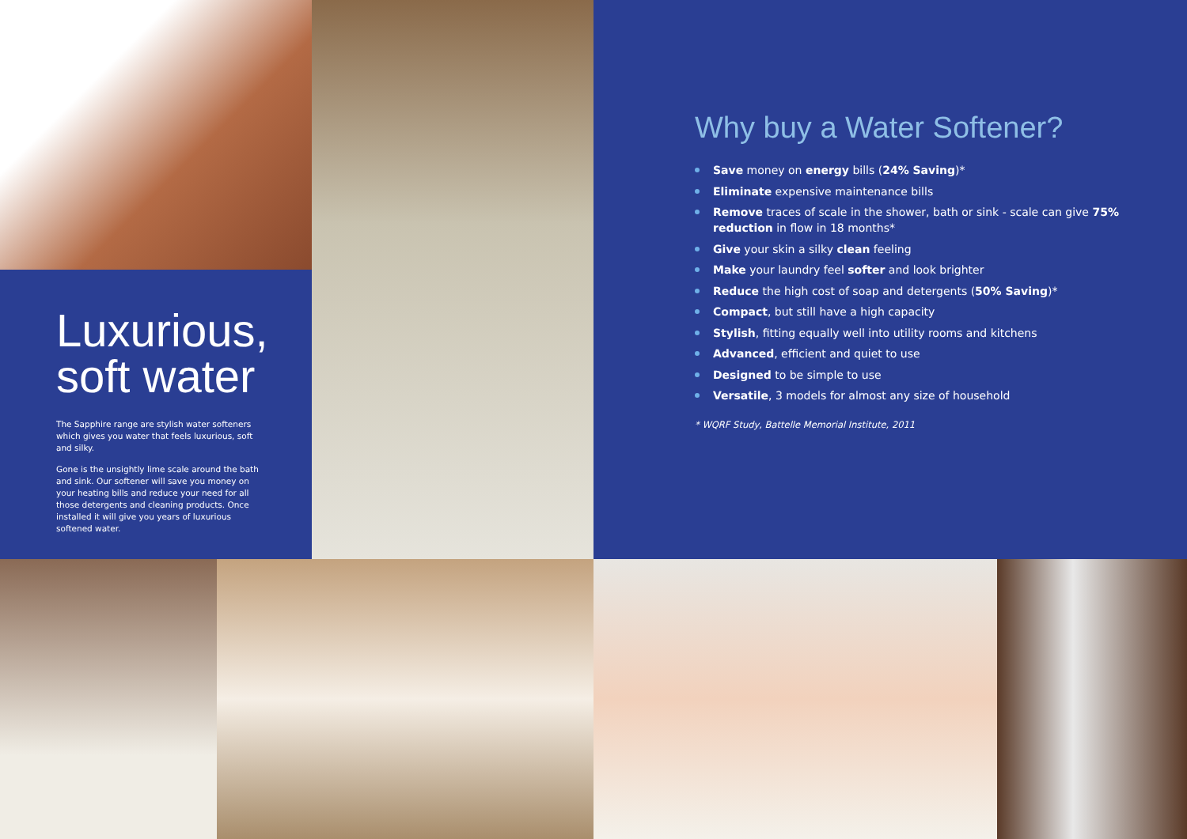Luxurious,
soft water
The Sapphire range are stylish water softeners which gives you water that feels luxurious, soft and silky.
Gone is the unsightly lime scale around the bath and sink. Our softener will save you money on your heating bills and reduce your need for all those detergents and cleaning products. Once installed it will give you years of luxurious softened water.
Why buy a Water Softener?
Save money on energy bills (24% Saving)*
Eliminate expensive maintenance bills
Remove traces of scale in the shower, bath or sink - scale can give 75% reduction in flow in 18 months*
Give your skin a silky clean feeling
Make your laundry feel softer and look brighter
Reduce the high cost of soap and detergents (50% Saving)*
Compact, but still have a high capacity
Stylish, fitting equally well into utility rooms and kitchens
Advanced, efficient and quiet to use
Designed to be simple to use
Versatile, 3 models for almost any size of household
* WQRF Study, Battelle Memorial Institute, 2011